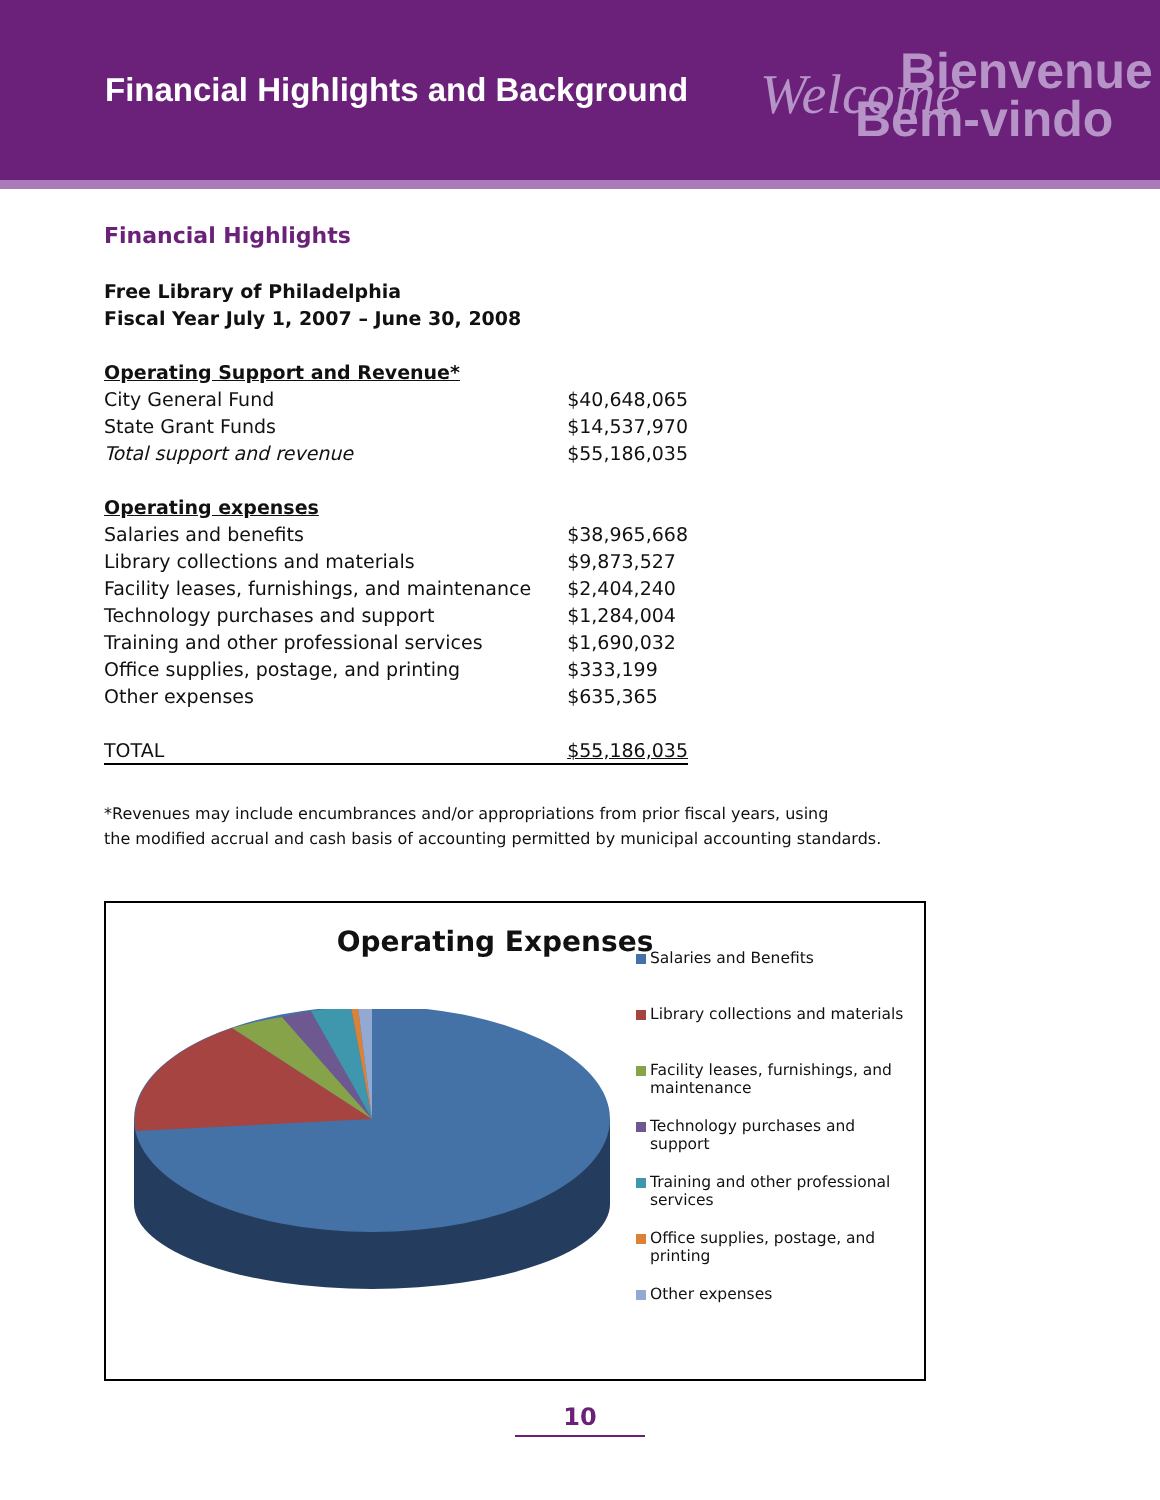Financial Highlights and Background
Bienvenue
Welcome
Bem-vindo
Financial Highlights
Free Library of Philadelphia
Fiscal Year July 1, 2007 – June 30, 2008
| Operating Support and Revenue* | |
| City General Fund | $40,648,065 |
| State Grant Funds | $14,537,970 |
| Total support and revenue | $55,186,035 |
| Operating expenses | |
| Salaries and benefits | $38,965,668 |
| Library collections and materials | $9,873,527 |
| Facility leases, furnishings, and maintenance | $2,404,240 |
| Technology purchases and support | $1,284,004 |
| Training and other professional services | $1,690,032 |
| Office supplies, postage, and printing | $333,199 |
| Other expenses | $635,365 |
| TOTAL | $55,186,035 |
*Revenues may include encumbrances and/or appropriations from prior fiscal years, using
the modified accrual and cash basis of accounting permitted by municipal accounting standards.
Operating Expenses
Salaries and Benefits
Library collections and materials
Facility leases, furnishings, and maintenance
Technology purchases and support
Training and other professional services
Office supplies, postage, and printing
Other expenses
10